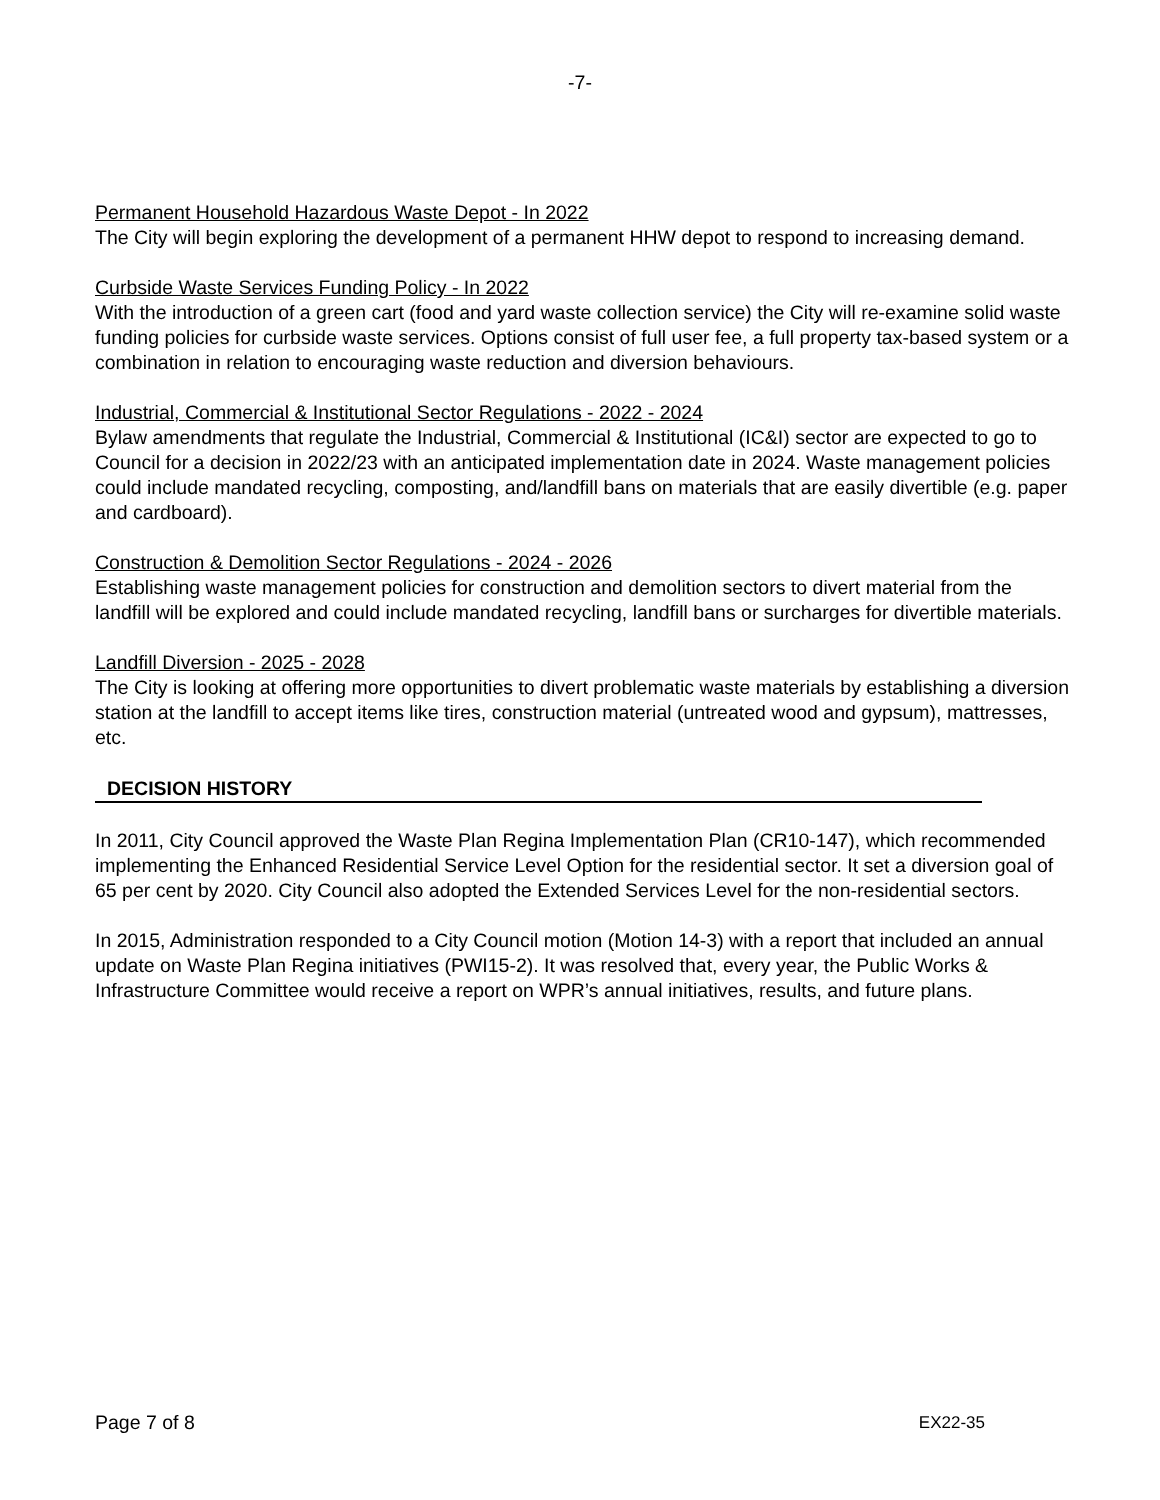-7-
Permanent Household Hazardous Waste Depot - In 2022
The City will begin exploring the development of a permanent HHW depot to respond to increasing demand.
Curbside Waste Services Funding Policy - In 2022
With the introduction of a green cart (food and yard waste collection service) the City will re-examine solid waste funding policies for curbside waste services. Options consist of full user fee, a full property tax-based system or a combination in relation to encouraging waste reduction and diversion behaviours.
Industrial, Commercial & Institutional Sector Regulations - 2022 - 2024
Bylaw amendments that regulate the Industrial, Commercial & Institutional (IC&I) sector are expected to go to Council for a decision in 2022/23 with an anticipated implementation date in 2024. Waste management policies could include mandated recycling, composting, and/landfill bans on materials that are easily divertible (e.g. paper and cardboard).
Construction & Demolition Sector Regulations - 2024 - 2026
Establishing waste management policies for construction and demolition sectors to divert material from the landfill will be explored and could include mandated recycling, landfill bans or surcharges for divertible materials.
Landfill Diversion - 2025 - 2028
The City is looking at offering more opportunities to divert problematic waste materials by establishing a diversion station at the landfill to accept items like tires, construction material (untreated wood and gypsum), mattresses, etc.
DECISION HISTORY
In 2011, City Council approved the Waste Plan Regina Implementation Plan (CR10-147), which recommended implementing the Enhanced Residential Service Level Option for the residential sector. It set a diversion goal of 65 per cent by 2020. City Council also adopted the Extended Services Level for the non-residential sectors.
In 2015, Administration responded to a City Council motion (Motion 14-3) with a report that included an annual update on Waste Plan Regina initiatives (PWI15-2). It was resolved that, every year, the Public Works & Infrastructure Committee would receive a report on WPR’s annual initiatives, results, and future plans.
Page 7 of 8 EX22-35